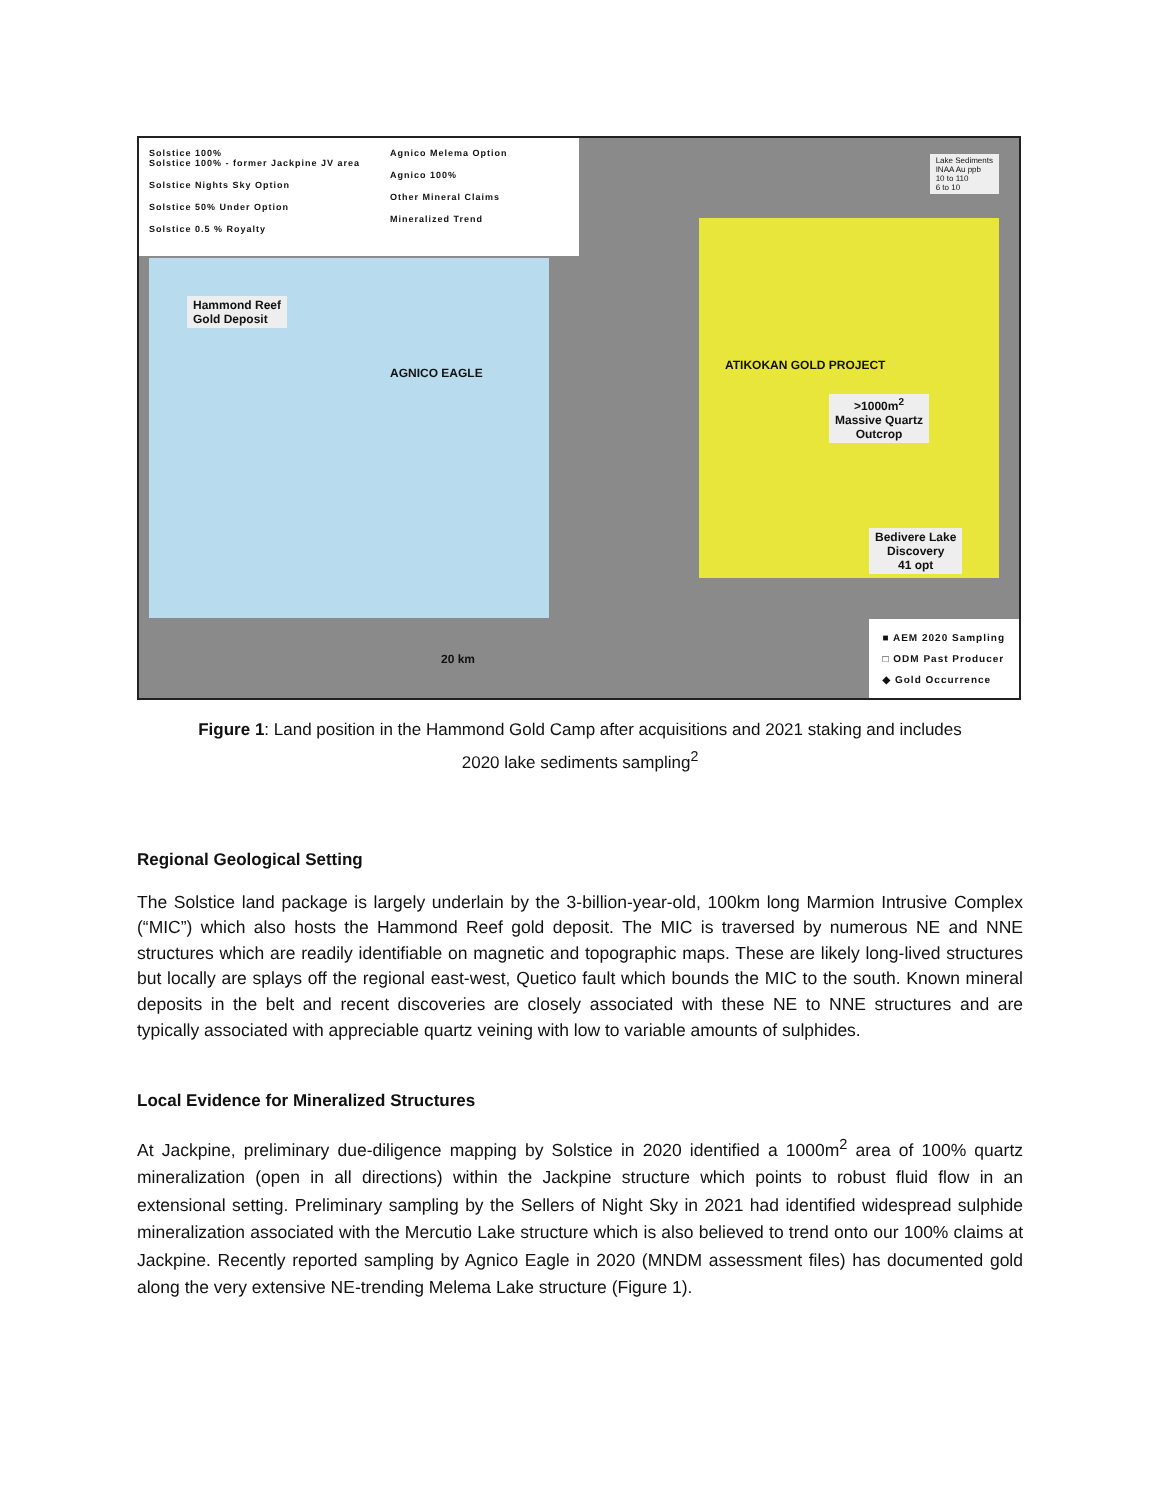Solstice 100%
Solstice 100% - former Jackpine JV area
Solstice Nights Sky Option
Solstice 50% Under Option
Solstice 0.5 % Royalty
Agnico Melema Option
Agnico 100%
Other Mineral Claims
Mineralized Trend
Lake Sediments
INAA Au ppb
10 to 110
6 to 10
Hammond Reef
Gold Deposit
AGNICO EAGLE
ATIKOKAN GOLD PROJECT
>1000m<sup>2</sup>
Massive Quartz
Outcrop
Bedivere Lake
Discovery
41 opt
20 km
■ AEM 2020 Sampling
□ ODM Past Producer
◆ Gold Occurrence
Figure 1: Land position in the Hammond Gold Camp after acquisitions and 2021 staking and includes
2020 lake sediments sampling<sup>2</sup>
Regional Geological Setting
The Solstice land package is largely underlain by the 3-billion-year-old, 100km long Marmion Intrusive Complex (“MIC”) which also hosts the Hammond Reef gold deposit. The MIC is traversed by numerous NE and NNE structures which are readily identifiable on magnetic and topographic maps. These are likely long-lived structures but locally are splays off the regional east-west, Quetico fault which bounds the MIC to the south. Known mineral deposits in the belt and recent discoveries are closely associated with these NE to NNE structures and are typically associated with appreciable quartz veining with low to variable amounts of sulphides.
Local Evidence for Mineralized Structures
At Jackpine, preliminary due-diligence mapping by Solstice in 2020 identified a 1000m<sup>2</sup> area of 100% quartz mineralization (open in all directions) within the Jackpine structure which points to robust fluid flow in an extensional setting. Preliminary sampling by the Sellers of Night Sky in 2021 had identified widespread sulphide mineralization associated with the Mercutio Lake structure which is also believed to trend onto our 100% claims at Jackpine. Recently reported sampling by Agnico Eagle in 2020 (MNDM assessment files) has documented gold along the very extensive NE-trending Melema Lake structure (Figure 1).